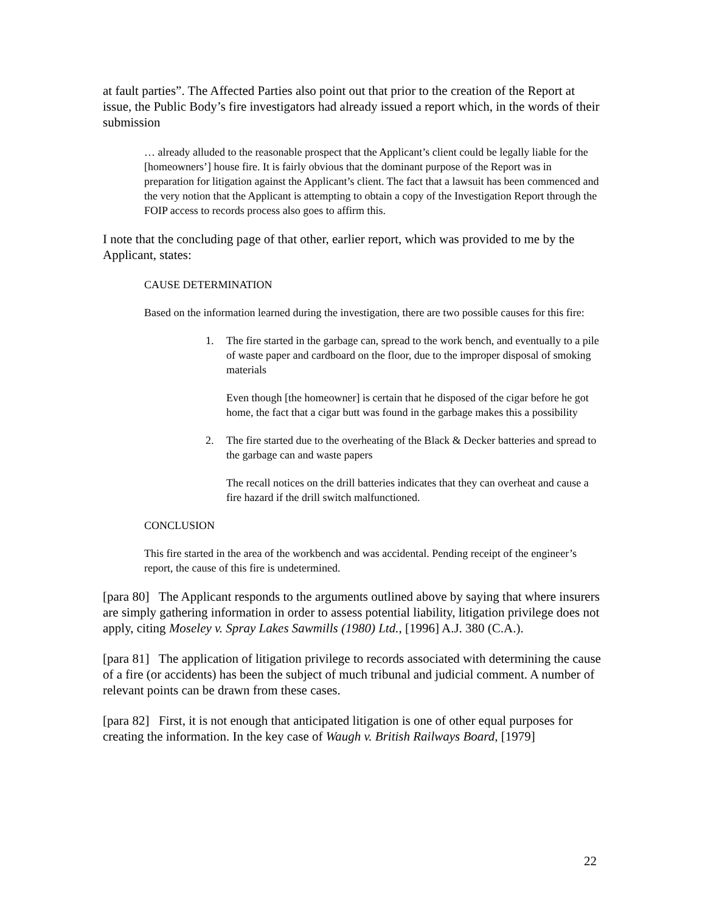at fault parties”. The Affected Parties also point out that prior to the creation of the Report at issue, the Public Body’s fire investigators had already issued a report which, in the words of their submission
… already alluded to the reasonable prospect that the Applicant’s client could be legally liable for the [homeowners’] house fire. It is fairly obvious that the dominant purpose of the Report was in preparation for litigation against the Applicant’s client. The fact that a lawsuit has been commenced and the very notion that the Applicant is attempting to obtain a copy of the Investigation Report through the FOIP access to records process also goes to affirm this.
I note that the concluding page of that other, earlier report, which was provided to me by the Applicant, states:
CAUSE DETERMINATION
Based on the information learned during the investigation, there are two possible causes for this fire:
1. The fire started in the garbage can, spread to the work bench, and eventually to a pile of waste paper and cardboard on the floor, due to the improper disposal of smoking materials
Even though [the homeowner] is certain that he disposed of the cigar before he got home, the fact that a cigar butt was found in the garbage makes this a possibility
2. The fire started due to the overheating of the Black & Decker batteries and spread to the garbage can and waste papers
The recall notices on the drill batteries indicates that they can overheat and cause a fire hazard if the drill switch malfunctioned.
CONCLUSION
This fire started in the area of the workbench and was accidental. Pending receipt of the engineer’s report, the cause of this fire is undetermined.
[para 80] The Applicant responds to the arguments outlined above by saying that where insurers are simply gathering information in order to assess potential liability, litigation privilege does not apply, citing Moseley v. Spray Lakes Sawmills (1980) Ltd., [1996] A.J. 380 (C.A.).
[para 81] The application of litigation privilege to records associated with determining the cause of a fire (or accidents) has been the subject of much tribunal and judicial comment. A number of relevant points can be drawn from these cases.
[para 82] First, it is not enough that anticipated litigation is one of other equal purposes for creating the information. In the key case of Waugh v. British Railways Board, [1979]
22